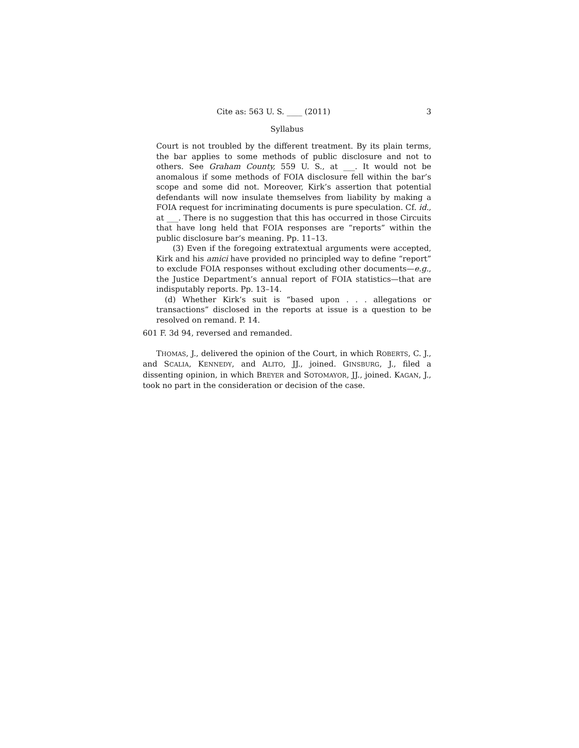Cite as: 563 U. S. ____ (2011) 3
Syllabus
Court is not troubled by the different treatment. By its plain terms, the bar applies to some methods of public disclosure and not to others. See Graham County, 559 U. S., at ___. It would not be anomalous if some methods of FOIA disclosure fell within the bar’s scope and some did not. Moreover, Kirk’s assertion that potential defendants will now insulate themselves from liability by making a FOIA request for incriminating documents is pure speculation. Cf. id., at ___. There is no suggestion that this has occurred in those Circuits that have long held that FOIA responses are “reports” within the public disclosure bar’s meaning. Pp. 11–13.
(3) Even if the foregoing extratextual arguments were accepted, Kirk and his amici have provided no principled way to define “report” to exclude FOIA responses without excluding other documents—e.g., the Justice Department’s annual report of FOIA statistics—that are indisputably reports. Pp. 13–14.
(d) Whether Kirk’s suit is “based upon . . . allegations or transactions” disclosed in the reports at issue is a question to be resolved on remand. P. 14.
601 F. 3d 94, reversed and remanded.
THOMAS, J., delivered the opinion of the Court, in which ROBERTS, C. J., and SCALIA, KENNEDY, and ALITO, JJ., joined. GINSBURG, J., filed a dissenting opinion, in which BREYER and SOTOMAYOR, JJ., joined. KAGAN, J., took no part in the consideration or decision of the case.